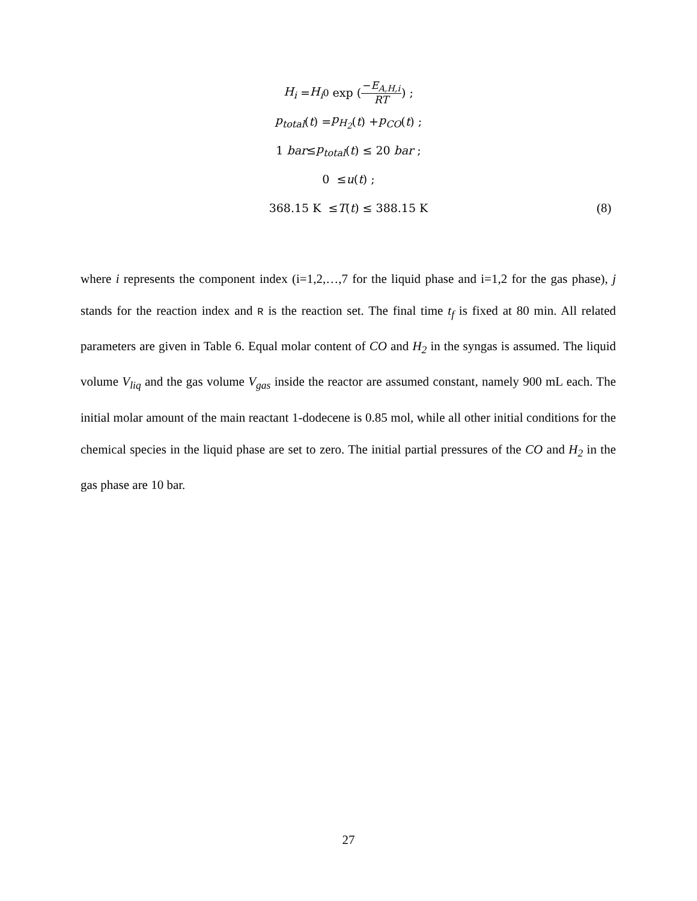H<sub>i</sub> = H<sub>i</sub><sup>0</sup> exp (−E<sub>A,H,i</sub> RT) ;
p<sub>total</sub> (t) = p<sub>H<sub>2</sub></sub> (t) + p<sub>CO</sub> (t) ;
1 bar ≤ p<sub>total</sub> (t) ≤ 20 bar ;
0 ≤ u (t) ;
368.15 K ≤ T (t) ≤ 388.15 K (8)
where i represents the component index (i=1,2,…,7 for the liquid phase and i=1,2 for the gas phase), j stands for the reaction index and R is the reaction set. The final time t<sub>f</sub> is fixed at 80 min. All related parameters are given in Table 6. Equal molar content of CO and H<sub>2</sub> in the syngas is assumed. The liquid volume V<sub>liq</sub> and the gas volume V<sub>gas</sub> inside the reactor are assumed constant, namely 900 mL each. The initial molar amount of the main reactant 1-dodecene is 0.85 mol, while all other initial conditions for the chemical species in the liquid phase are set to zero. The initial partial pressures of the CO and H<sub>2</sub> in the gas phase are 10 bar.
27